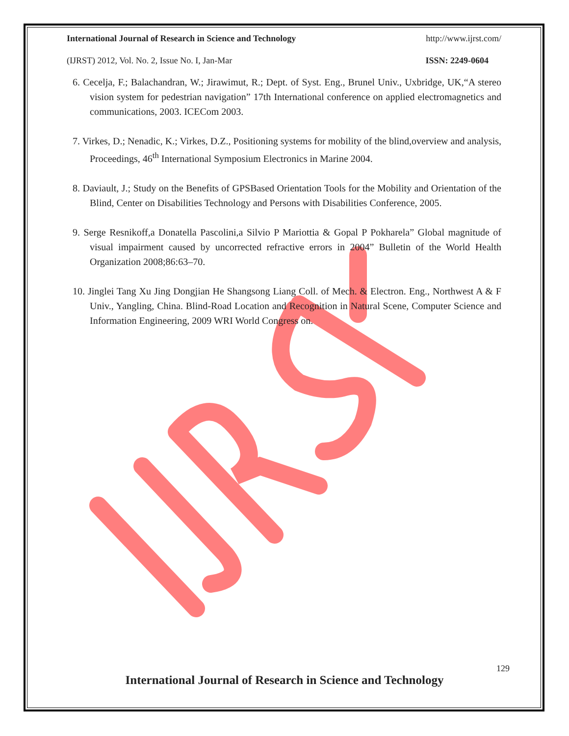International Journal of Research in Science and Technology http://www.ijrst.com/
(IJRST) 2012, Vol. No. 2, Issue No. I, Jan-Mar ISSN: 2249-0604
6. Cecelja, F.; Balachandran, W.; Jirawimut, R.; Dept. of Syst. Eng., Brunel Univ., Uxbridge, UK,“A stereo vision system for pedestrian navigation” 17th International conference on applied electromagnetics and communications, 2003. ICECom 2003.
7. Virkes, D.; Nenadic, K.; Virkes, D.Z., Positioning systems for mobility of the blind,overview and analysis, Proceedings, 46<sup>th</sup> International Symposium Electronics in Marine 2004.
8. Daviault, J.; Study on the Benefits of GPSBased Orientation Tools for the Mobility and Orientation of the Blind, Center on Disabilities Technology and Persons with Disabilities Conference, 2005.
9. Serge Resnikoff,a Donatella Pascolini,a Silvio P Mariottia & Gopal P Pokharela” Global magnitude of visual impairment caused by uncorrected refractive errors in 2004” Bulletin of the World Health Organization 2008;86:63–70.
10. Jinglei Tang Xu Jing Dongjian He Shangsong Liang Coll. of Mech. & Electron. Eng., Northwest A & F Univ., Yangling, China. Blind-Road Location and Recognition in Natural Scene, Computer Science and Information Engineering, 2009 WRI World Congress on.
129
International Journal of Research in Science and Technology